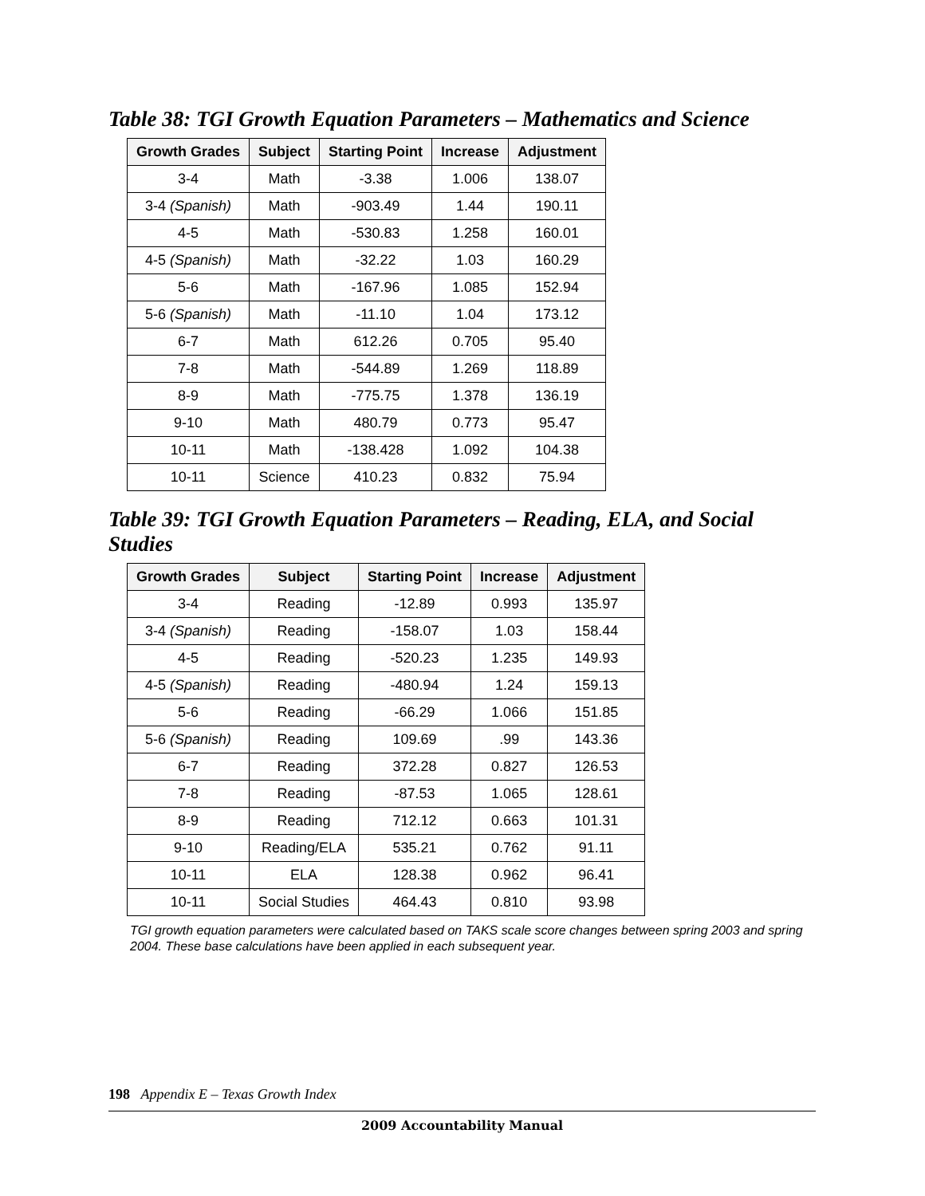Table 38: TGI Growth Equation Parameters – Mathematics and Science
| Growth Grades | Subject | Starting Point | Increase | Adjustment |
| --- | --- | --- | --- | --- |
| 3-4 | Math | -3.38 | 1.006 | 138.07 |
| 3-4 (Spanish) | Math | -903.49 | 1.44 | 190.11 |
| 4-5 | Math | -530.83 | 1.258 | 160.01 |
| 4-5 (Spanish) | Math | -32.22 | 1.03 | 160.29 |
| 5-6 | Math | -167.96 | 1.085 | 152.94 |
| 5-6 (Spanish) | Math | -11.10 | 1.04 | 173.12 |
| 6-7 | Math | 612.26 | 0.705 | 95.40 |
| 7-8 | Math | -544.89 | 1.269 | 118.89 |
| 8-9 | Math | -775.75 | 1.378 | 136.19 |
| 9-10 | Math | 480.79 | 0.773 | 95.47 |
| 10-11 | Math | -138.428 | 1.092 | 104.38 |
| 10-11 | Science | 410.23 | 0.832 | 75.94 |
Table 39: TGI Growth Equation Parameters – Reading, ELA, and Social Studies
| Growth Grades | Subject | Starting Point | Increase | Adjustment |
| --- | --- | --- | --- | --- |
| 3-4 | Reading | -12.89 | 0.993 | 135.97 |
| 3-4 (Spanish) | Reading | -158.07 | 1.03 | 158.44 |
| 4-5 | Reading | -520.23 | 1.235 | 149.93 |
| 4-5 (Spanish) | Reading | -480.94 | 1.24 | 159.13 |
| 5-6 | Reading | -66.29 | 1.066 | 151.85 |
| 5-6 (Spanish) | Reading | 109.69 | .99 | 143.36 |
| 6-7 | Reading | 372.28 | 0.827 | 126.53 |
| 7-8 | Reading | -87.53 | 1.065 | 128.61 |
| 8-9 | Reading | 712.12 | 0.663 | 101.31 |
| 9-10 | Reading/ELA | 535.21 | 0.762 | 91.11 |
| 10-11 | ELA | 128.38 | 0.962 | 96.41 |
| 10-11 | Social Studies | 464.43 | 0.810 | 93.98 |
TGI growth equation parameters were calculated based on TAKS scale score changes between spring 2003 and spring 2004. These base calculations have been applied in each subsequent year.
198 Appendix E – Texas Growth Index
2009 Accountability Manual